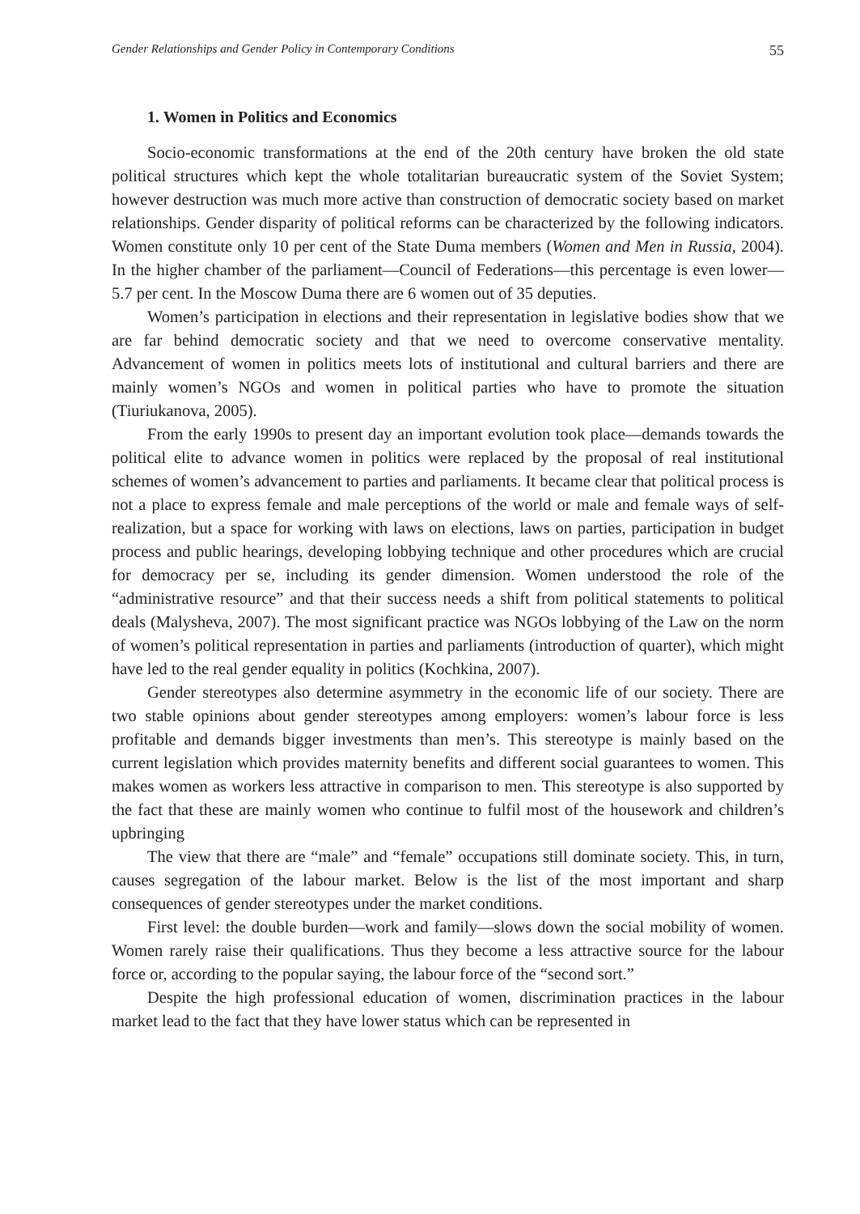Gender Relationships and Gender Policy in Contemporary Conditions 55
1. Women in Politics and Economics
Socio-economic transformations at the end of the 20th century have broken the old state political structures which kept the whole totalitarian bureaucratic system of the Soviet System; however destruction was much more active than construction of democratic society based on market relationships. Gender disparity of political reforms can be characterized by the following indicators. Women constitute only 10 per cent of the State Duma members (Women and Men in Russia, 2004). In the higher chamber of the parliament—Council of Federations—this percentage is even lower—5.7 per cent. In the Moscow Duma there are 6 women out of 35 deputies.
Women’s participation in elections and their representation in legislative bodies show that we are far behind democratic society and that we need to overcome conservative mentality. Advancement of women in politics meets lots of institutional and cultural barriers and there are mainly women’s NGOs and women in political parties who have to promote the situation (Tiuriukanova, 2005).
From the early 1990s to present day an important evolution took place—demands towards the political elite to advance women in politics were replaced by the proposal of real institutional schemes of women’s advancement to parties and parliaments. It became clear that political process is not a place to express female and male perceptions of the world or male and female ways of self-realization, but a space for working with laws on elections, laws on parties, participation in budget process and public hearings, developing lobbying technique and other procedures which are crucial for democracy per se, including its gender dimension. Women understood the role of the “administrative resource” and that their success needs a shift from political statements to political deals (Malysheva, 2007). The most significant practice was NGOs lobbying of the Law on the norm of women’s political representation in parties and parliaments (introduction of quarter), which might have led to the real gender equality in politics (Kochkina, 2007).
Gender stereotypes also determine asymmetry in the economic life of our society. There are two stable opinions about gender stereotypes among employers: women’s labour force is less profitable and demands bigger investments than men’s. This stereotype is mainly based on the current legislation which provides maternity benefits and different social guarantees to women. This makes women as workers less attractive in comparison to men. This stereotype is also supported by the fact that these are mainly women who continue to fulfil most of the housework and children’s upbringing
The view that there are “male” and “female” occupations still dominate society. This, in turn, causes segregation of the labour market. Below is the list of the most important and sharp consequences of gender stereotypes under the market conditions.
First level: the double burden—work and family—slows down the social mobility of women. Women rarely raise their qualifications. Thus they become a less attractive source for the labour force or, according to the popular saying, the labour force of the “second sort.”
Despite the high professional education of women, discrimination practices in the labour market lead to the fact that they have lower status which can be represented in